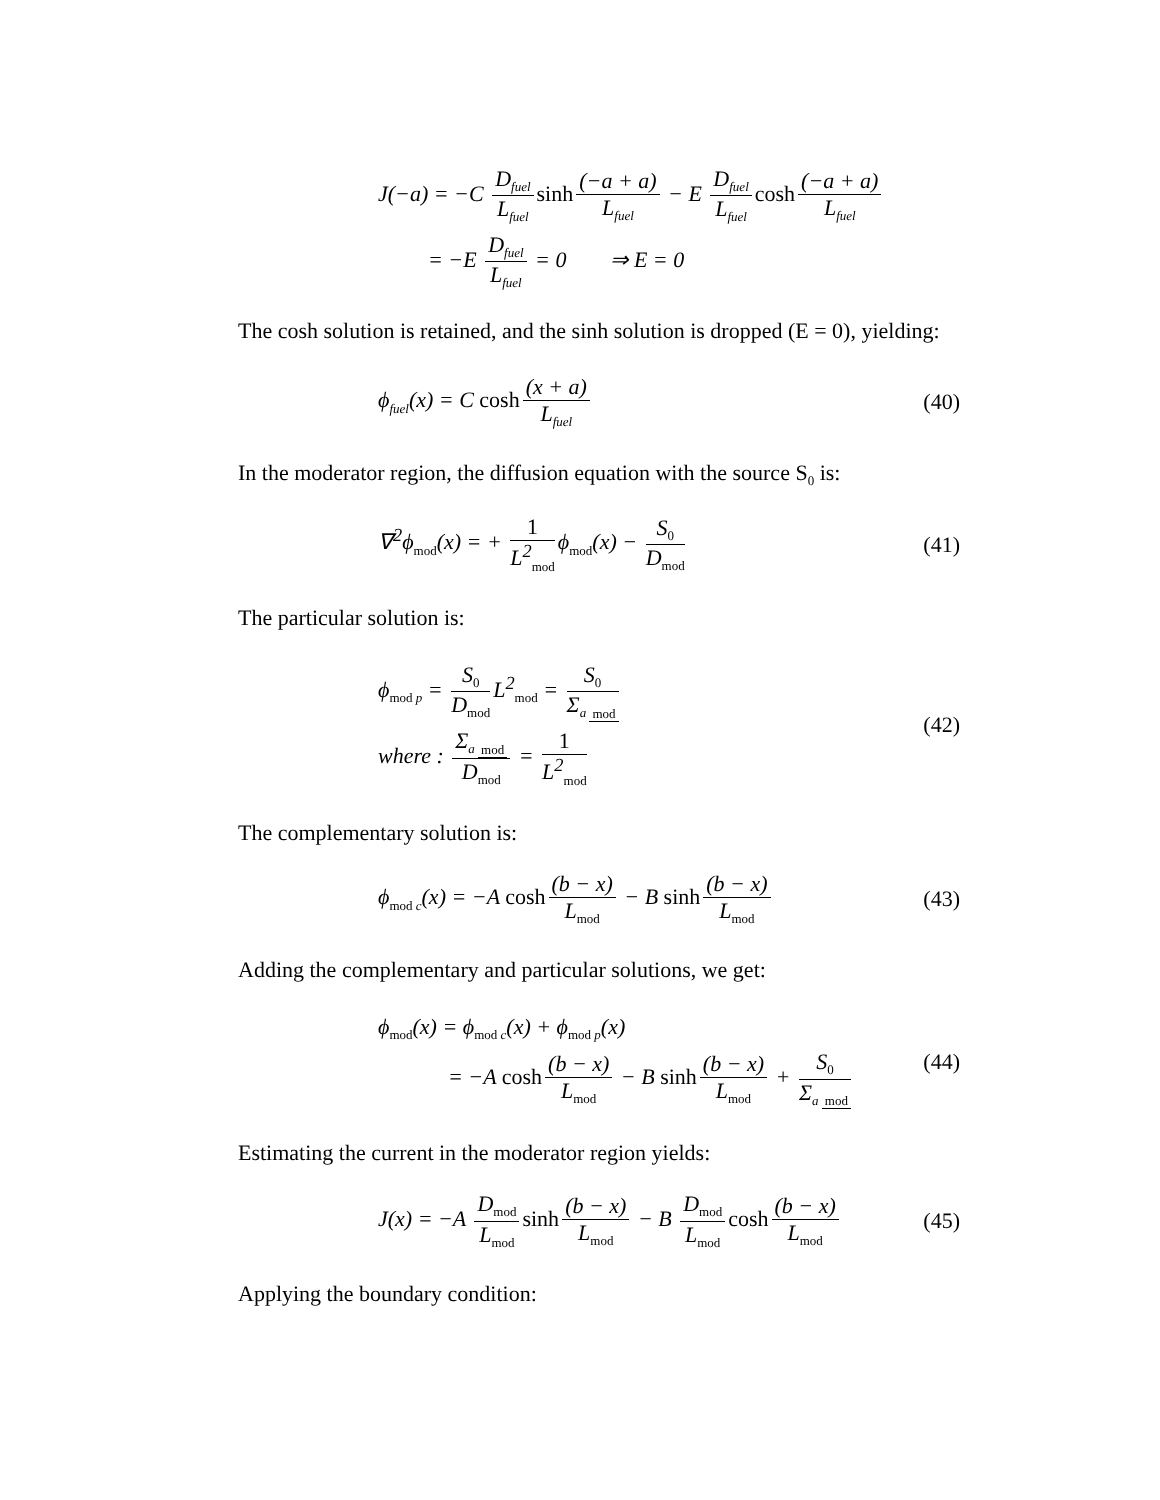J(−a) = −C D<sub>fuel</sub> L<sub>fuel</sub> sinh (−a + a) L<sub>fuel</sub> − E D<sub>fuel</sub> L<sub>fuel</sub> cosh (−a + a) L<sub>fuel</sub>
= −E D<sub>fuel</sub> L<sub>fuel</sub> = 0 ⇒ E = 0
The cosh solution is retained, and the sinh solution is dropped (E = 0), yielding:
ϕ<sub>fuel</sub>(x) = C cosh (x + a) L<sub>fuel</sub>
(40)
In the moderator region, the diffusion equation with the source S<sub>0</sub> is:
∇<sup>2</sup>ϕ<sub>mod</sub>(x) = + 1 L<sup>2</sup><sub>mod</sub> ϕ<sub>mod</sub>(x) − S<sub>0</sub> D<sub>mod</sub>
(41)
The particular solution is:
ϕ<sub>mod p</sub> = S<sub>0</sub> D<sub>mod</sub> L<sup>2</sup><sub>mod</sub> = S<sub>0</sub> Σ<sub>a mod</sub>
where : Σ<sub>a mod</sub> D<sub>mod</sub> = 1 L<sup>2</sup><sub>mod</sub>
(42)
The complementary solution is:
ϕ<sub>mod c</sub>(x) = −A cosh (b − x) L<sub>mod</sub> − B sinh (b − x) L<sub>mod</sub>
(43)
Adding the complementary and particular solutions, we get:
ϕ<sub>mod</sub>(x) = ϕ<sub>mod c</sub>(x) + ϕ<sub>mod p</sub>(x)
= −A cosh (b − x) L<sub>mod</sub> − B sinh (b − x) L<sub>mod</sub> + S<sub>0</sub> Σ<sub>a mod</sub>
(44)
Estimating the current in the moderator region yields:
J(x) = −A D<sub>mod</sub> L<sub>mod</sub> sinh (b − x) L<sub>mod</sub> − B D<sub>mod</sub> L<sub>mod</sub> cosh (b − x) L<sub>mod</sub>
(45)
Applying the boundary condition: